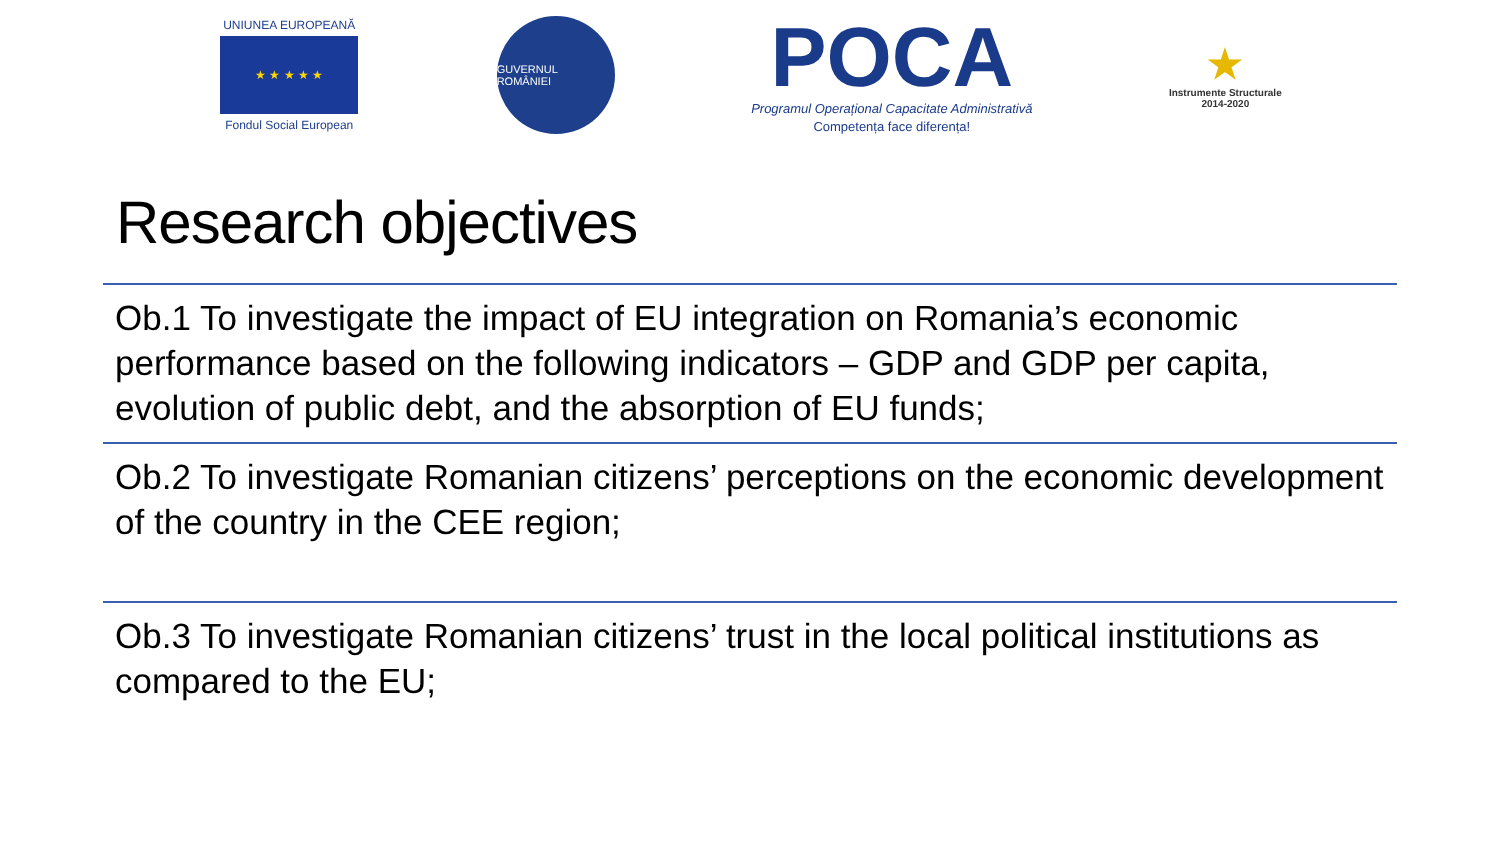UNIUNEA EUROPEANĂ
★ ★ ★ ★ ★
Fondul Social European
GUVERNUL ROMÂNIEI
POCA
Programul Operațional Capacitate Administrativă
Competența face diferența!
★
Instrumente Structurale
2014-2020
Research objectives
Ob.1 To investigate the impact of EU integration on Romania’s economic performance based on the following indicators – GDP and GDP per capita, evolution of public debt, and the absorption of EU funds;
Ob.2 To investigate Romanian citizens’ perceptions on the economic development of the country in the CEE region;
Ob.3 To investigate Romanian citizens’ trust in the local political institutions as compared to the EU;